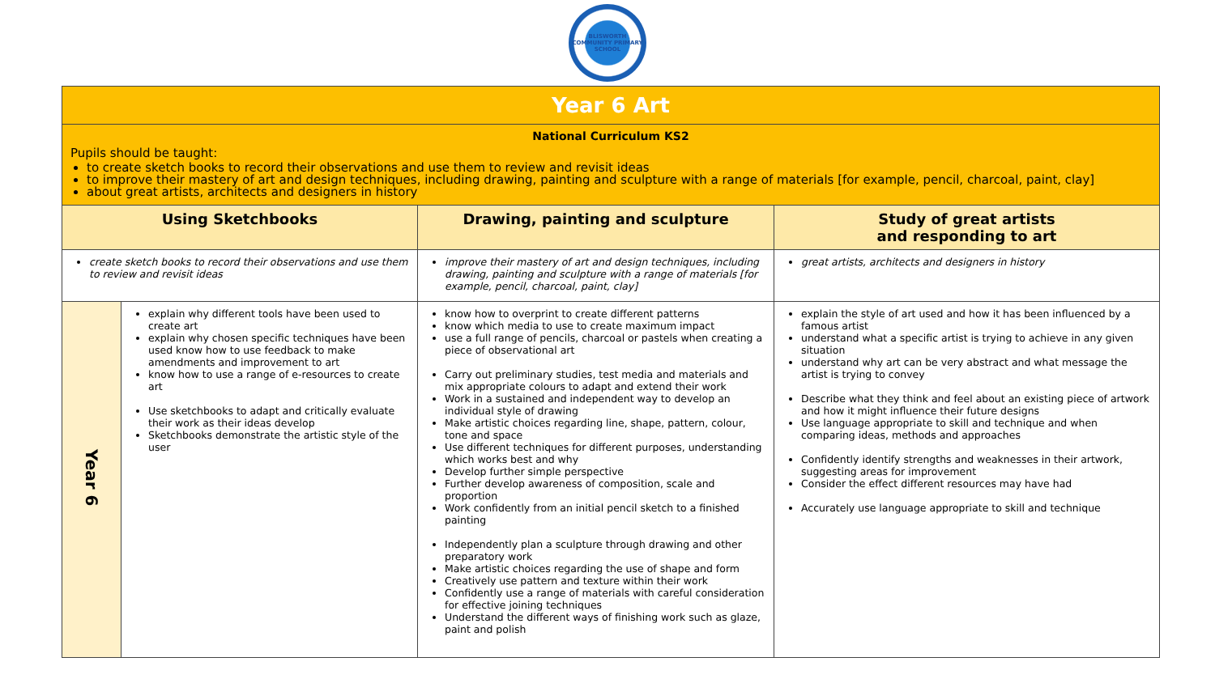BLISWORTH COMMUNITY PRIMARY SCHOOL
| Year 6 Art | | | |
| National Curriculum KS2 Pupils should be taught: to create sketch books to record their observations and use them to review and revisit ideas to improve their mastery of art and design techniques, including drawing, painting and sculpture with a range of materials [for example, pencil, charcoal, paint, clay] about great artists, architects and designers in history | | | |
| Using Sketchbooks | | Drawing, painting and sculpture | Study of great artists and responding to art |
| create sketch books to record their observations and use them to review and revisit ideas | | improve their mastery of art and design techniques, including drawing, painting and sculpture with a range of materials [for example, pencil, charcoal, paint, clay] | great artists, architects and designers in history |
| Year 6 | explain why different tools have been used to create art explain why chosen specific techniques have been used know how to use feedback to make amendments and improvement to art know how to use a range of e-resources to create art Use sketchbooks to adapt and critically evaluate their work as their ideas develop Sketchbooks demonstrate the artistic style of the user | know how to overprint to create different patterns know which media to use to create maximum impact use a full range of pencils, charcoal or pastels when creating a piece of observational art Carry out preliminary studies, test media and materials and mix appropriate colours to adapt and extend their work Work in a sustained and independent way to develop an individual style of drawing Make artistic choices regarding line, shape, pattern, colour, tone and space Use different techniques for different purposes, understanding which works best and why Develop further simple perspective Further develop awareness of composition, scale and proportion Work confidently from an initial pencil sketch to a finished painting Independently plan a sculpture through drawing and other preparatory work Make artistic choices regarding the use of shape and form Creatively use pattern and texture within their work Confidently use a range of materials with careful consideration for effective joining techniques Understand the different ways of finishing work such as glaze, paint and polish | explain the style of art used and how it has been influenced by a famous artist understand what a specific artist is trying to achieve in any given situation understand why art can be very abstract and what message the artist is trying to convey Describe what they think and feel about an existing piece of artwork and how it might influence their future designs Use language appropriate to skill and technique and when comparing ideas, methods and approaches Confidently identify strengths and weaknesses in their artwork, suggesting areas for improvement Consider the effect different resources may have had Accurately use language appropriate to skill and technique |